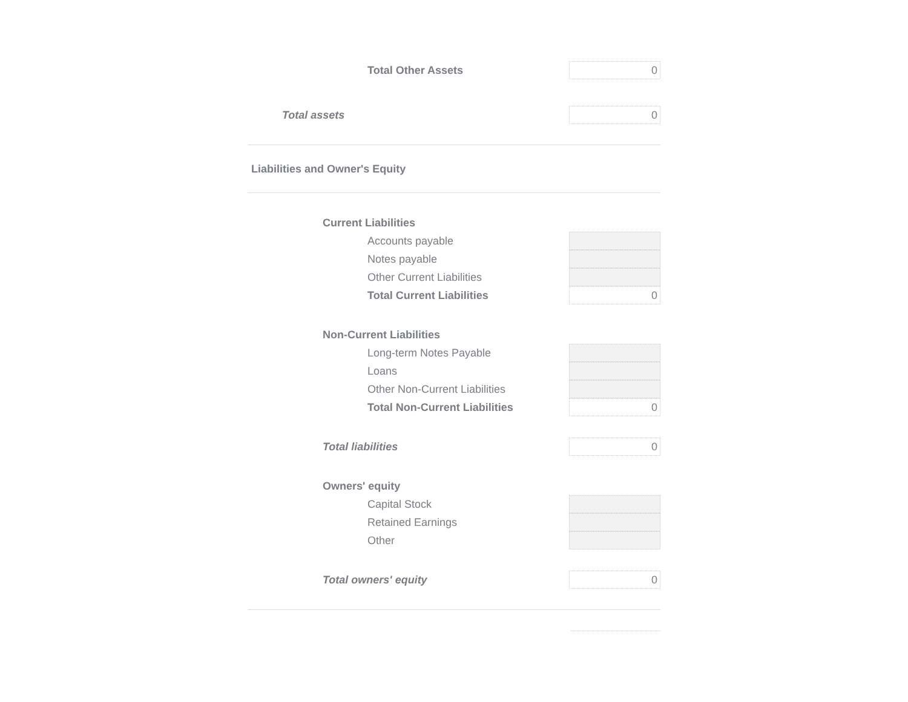Total Other Assets
0
Total assets
0
Liabilities and Owner's Equity
Current Liabilities
Accounts payable
Notes payable
Other Current Liabilities
Total Current Liabilities
0
Non-Current Liabilities
Long-term Notes Payable
Loans
Other Non-Current Liabilities
Total Non-Current Liabilities
0
Total liabilities
0
Owners' equity
Capital Stock
Retained Earnings
Other
Total owners' equity
0